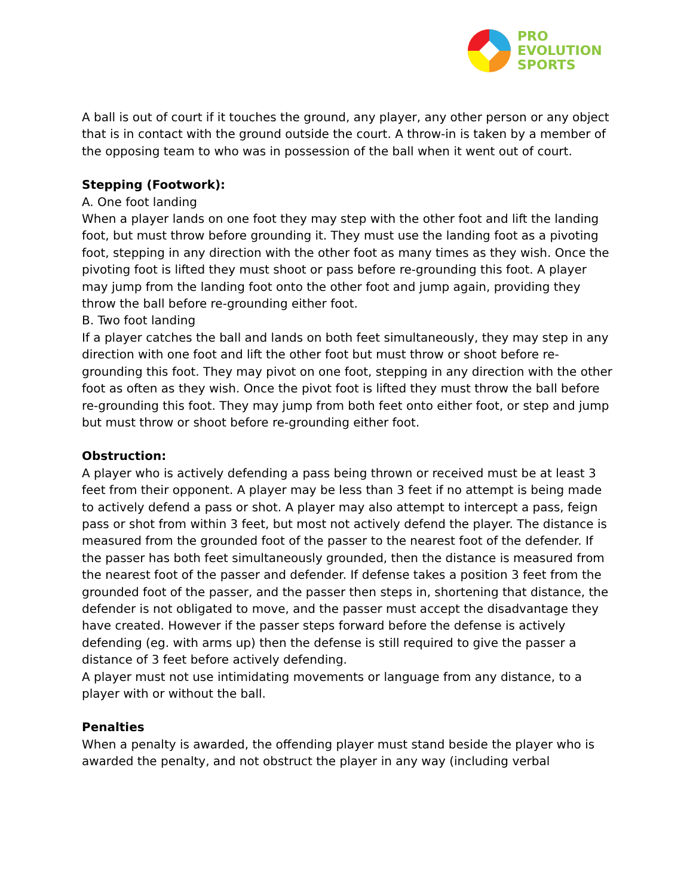PRO
EVOLUTION
SPORTS
A ball is out of court if it touches the ground, any player, any other person or any object that is in contact with the ground outside the court. A throw-in is taken by a member of the opposing team to who was in possession of the ball when it went out of court.
Stepping (Footwork):
A. One foot landing
When a player lands on one foot they may step with the other foot and lift the landing foot, but must throw before grounding it. They must use the landing foot as a pivoting foot, stepping in any direction with the other foot as many times as they wish. Once the pivoting foot is lifted they must shoot or pass before re-grounding this foot. A player may jump from the landing foot onto the other foot and jump again, providing they throw the ball before re-grounding either foot.
B. Two foot landing
If a player catches the ball and lands on both feet simultaneously, they may step in any direction with one foot and lift the other foot but must throw or shoot before re-grounding this foot. They may pivot on one foot, stepping in any direction with the other foot as often as they wish. Once the pivot foot is lifted they must throw the ball before re-grounding this foot. They may jump from both feet onto either foot, or step and jump but must throw or shoot before re-grounding either foot.
Obstruction:
A player who is actively defending a pass being thrown or received must be at least 3 feet from their opponent. A player may be less than 3 feet if no attempt is being made to actively defend a pass or shot. A player may also attempt to intercept a pass, feign pass or shot from within 3 feet, but most not actively defend the player. The distance is measured from the grounded foot of the passer to the nearest foot of the defender. If the passer has both feet simultaneously grounded, then the distance is measured from the nearest foot of the passer and defender. If defense takes a position 3 feet from the grounded foot of the passer, and the passer then steps in, shortening that distance, the defender is not obligated to move, and the passer must accept the disadvantage they have created. However if the passer steps forward before the defense is actively defending (eg. with arms up) then the defense is still required to give the passer a distance of 3 feet before actively defending.
A player must not use intimidating movements or language from any distance, to a player with or without the ball.
Penalties
When a penalty is awarded, the offending player must stand beside the player who is awarded the penalty, and not obstruct the player in any way (including verbal